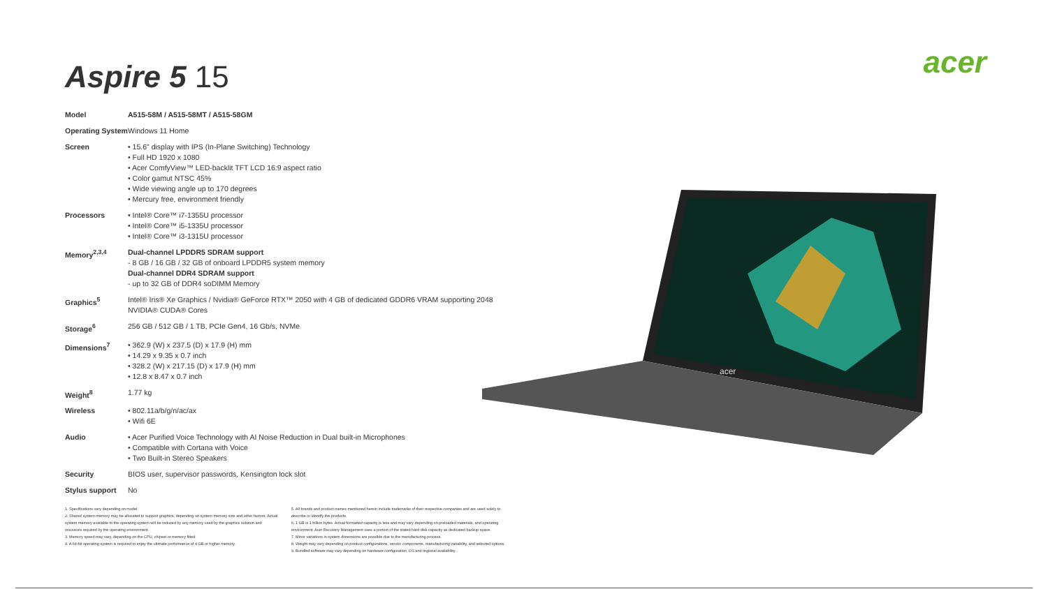acer
Aspire 5 15
| Model | A515-58M / A515-58MT / A515-58GM |
| Operating System | Windows 11 Home |
| Screen | • 15.6" display with IPS (In-Plane Switching) Technology • Full HD 1920 x 1080 • Acer ComfyView™ LED-backlit TFT LCD 16:9 aspect ratio • Color gamut NTSC 45% • Wide viewing angle up to 170 degrees • Mercury free, environment friendly |
| Processors | • Intel® Core™ i7-1355U processor • Intel® Core™ i5-1335U processor • Intel® Core™ i3-1315U processor |
| Memory<sup>2,3,4</sup> | Dual-channel LPDDR5 SDRAM support - 8 GB / 16 GB / 32 GB of onboard LPDDR5 system memory Dual-channel DDR4 SDRAM support - up to 32 GB of DDR4 soDIMM Memory |
| Graphics<sup>5</sup> | Intel® Iris® Xe Graphics / Nvidia® GeForce RTX™ 2050 with 4 GB of dedicated GDDR6 VRAM supporting 2048 NVIDIA® CUDA® Cores |
| Storage<sup>6</sup> | 256 GB / 512 GB / 1 TB, PCIe Gen4, 16 Gb/s, NVMe |
| Dimensions<sup>7</sup> | • 362.9 (W) x 237.5 (D) x 17.9 (H) mm • 14.29 x 9.35 x 0.7 inch • 328.2 (W) x 217.15 (D) x 17.9 (H) mm • 12.8 x 8.47 x 0.7 inch |
| Weight<sup>8</sup> | 1.77 kg |
| Wireless | • 802.11a/b/g/n/ac/ax • Wifi 6E |
| Audio | • Acer Purified Voice Technology with AI Noise Reduction in Dual built-in Microphones • Compatible with Cortana with Voice • Two Built-in Stereo Speakers |
| Security | BIOS user, supervisor passwords, Kensington lock slot |
| Stylus support | No |
1. Specifications vary depending on model.
2. Shared system memory may be allocated to support graphics, depending on system memory size and other factors. Actual system memory available to the operating system will be reduced by any memory used by the graphics solution and resources required by the operating environment.
3. Memory speed may vary, depending on the CPU, chipset or memory fitted.
4. A 64-bit operating system is required to enjoy the ultimate performance of 4 GB or higher memory.
5. All brands and product names mentioned herein include trademarks of their respective companies and are used solely to describe or identify the products.
6. 1 GB is 1 billion bytes. Actual formatted capacity is less and may vary depending on preloaded materials, and operating environment. Acer Recovery Management uses a portion of the stated hard disk capacity as dedicated backup space.
7. Minor variations in system dimensions are possible due to the manufacturing process.
8. Weight may vary depending on product configurations, vendor components, manufacturing variability, and selected options.
9. Bundled software may vary depending on hardware configuration, OS and regional availability.
acer